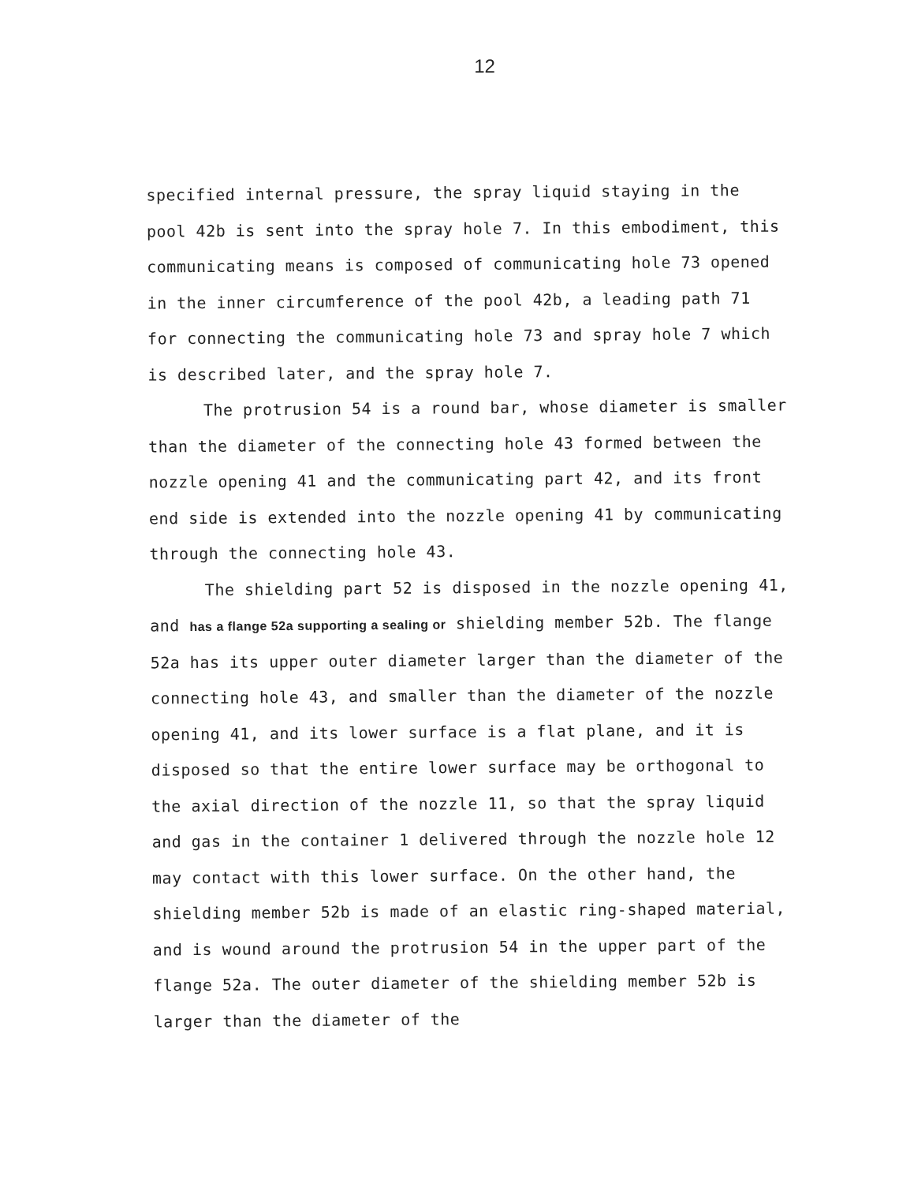12
specified internal pressure, the spray liquid staying in the pool 42b is sent into the spray hole 7. In this embodiment, this communicating means is composed of communicating hole 73 opened in the inner circumference of the pool 42b, a leading path 71 for connecting the communicating hole 73 and spray hole 7 which is described later, and the spray hole 7.
The protrusion 54 is a round bar, whose diameter is smaller than the diameter of the connecting hole 43 formed between the nozzle opening 41 and the communicating part 42, and its front end side is extended into the nozzle opening 41 by communicating through the connecting hole 43.
The shielding part 52 is disposed in the nozzle opening 41, and has a flange 52a supporting a sealing or shielding member 52b. The flange 52a has its upper outer diameter larger than the diameter of the connecting hole 43, and smaller than the diameter of the nozzle opening 41, and its lower surface is a flat plane, and it is disposed so that the entire lower surface may be orthogonal to the axial direction of the nozzle 11, so that the spray liquid and gas in the container 1 delivered through the nozzle hole 12 may contact with this lower surface. On the other hand, the shielding member 52b is made of an elastic ring-shaped material, and is wound around the protrusion 54 in the upper part of the flange 52a. The outer diameter of the shielding member 52b is larger than the diameter of the